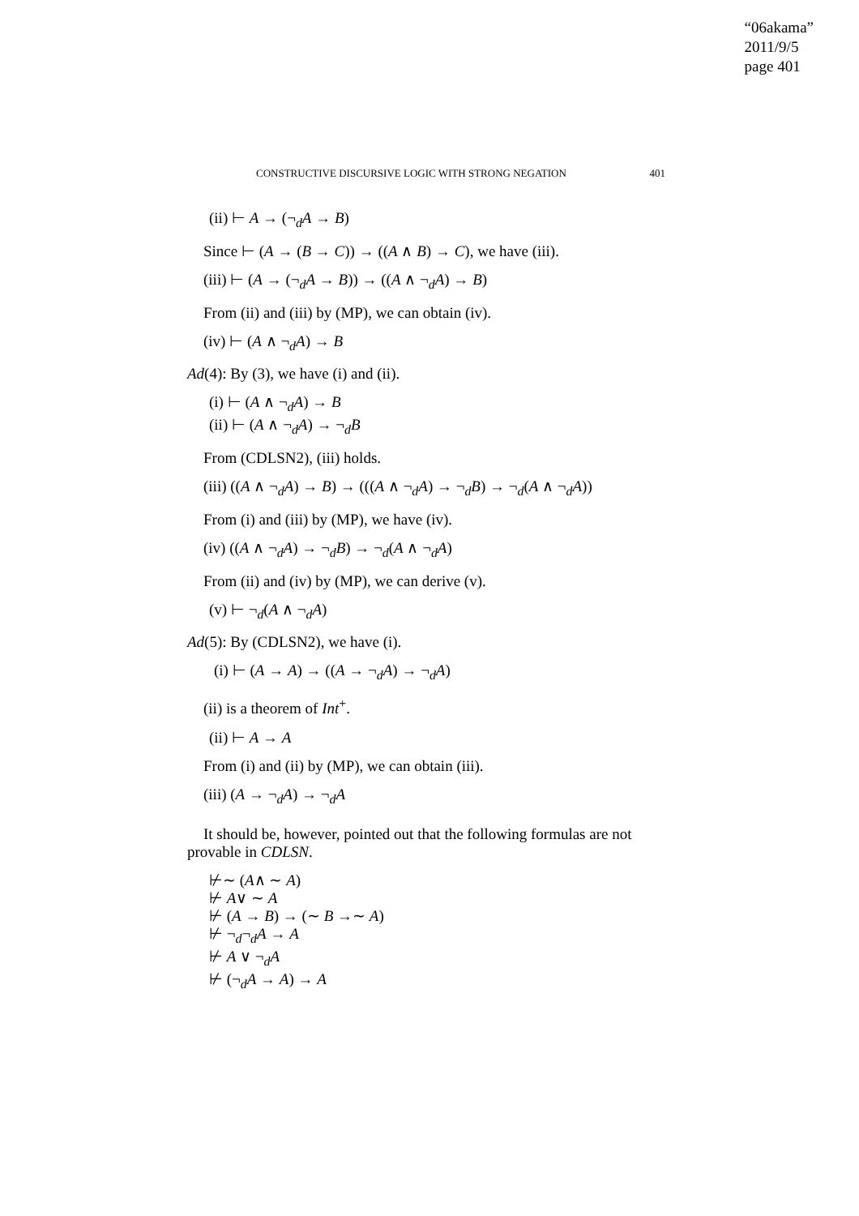“06akama”
2011/9/5
page 401
CONSTRUCTIVE DISCURSIVE LOGIC WITH STRONG NEGATION 401
(ii) ⊢ A → (¬<sub>d</sub>A → B)
Since ⊢ (A → (B → C)) → ((A ∧ B) → C), we have (iii).
(iii) ⊢ (A → (¬<sub>d</sub>A → B)) → ((A ∧ ¬<sub>d</sub>A) → B)
From (ii) and (iii) by (MP), we can obtain (iv).
(iv) ⊢ (A ∧ ¬<sub>d</sub>A) → B
Ad(4): By (3), we have (i) and (ii).
(i) ⊢ (A ∧ ¬<sub>d</sub>A) → B
(ii) ⊢ (A ∧ ¬<sub>d</sub>A) → ¬<sub>d</sub>B
From (CDLSN2), (iii) holds.
(iii) ((A ∧ ¬<sub>d</sub>A) → B) → (((A ∧ ¬<sub>d</sub>A) → ¬<sub>d</sub>B) → ¬<sub>d</sub>(A ∧ ¬<sub>d</sub>A))
From (i) and (iii) by (MP), we have (iv).
(iv) ((A ∧ ¬<sub>d</sub>A) → ¬<sub>d</sub>B) → ¬<sub>d</sub>(A ∧ ¬<sub>d</sub>A)
From (ii) and (iv) by (MP), we can derive (v).
(v) ⊢ ¬<sub>d</sub>(A ∧ ¬<sub>d</sub>A)
Ad(5): By (CDLSN2), we have (i).
(i) ⊢ (A → A) → ((A → ¬<sub>d</sub>A) → ¬<sub>d</sub>A)
(ii) is a theorem of Int<sup>+</sup>.
(ii) ⊢ A → A
From (i) and (ii) by (MP), we can obtain (iii).
(iii) (A → ¬<sub>d</sub>A) → ¬<sub>d</sub>A
It should be, however, pointed out that the following formulas are not provable in CDLSN.
⊬∼ (A∧ ∼ A)
⊬ A∨ ∼ A
⊬ (A → B) → (∼ B →∼ A)
⊬ ¬<sub>d</sub>¬<sub>d</sub>A → A
⊬ A ∨ ¬<sub>d</sub>A
⊬ (¬<sub>d</sub>A → A) → A